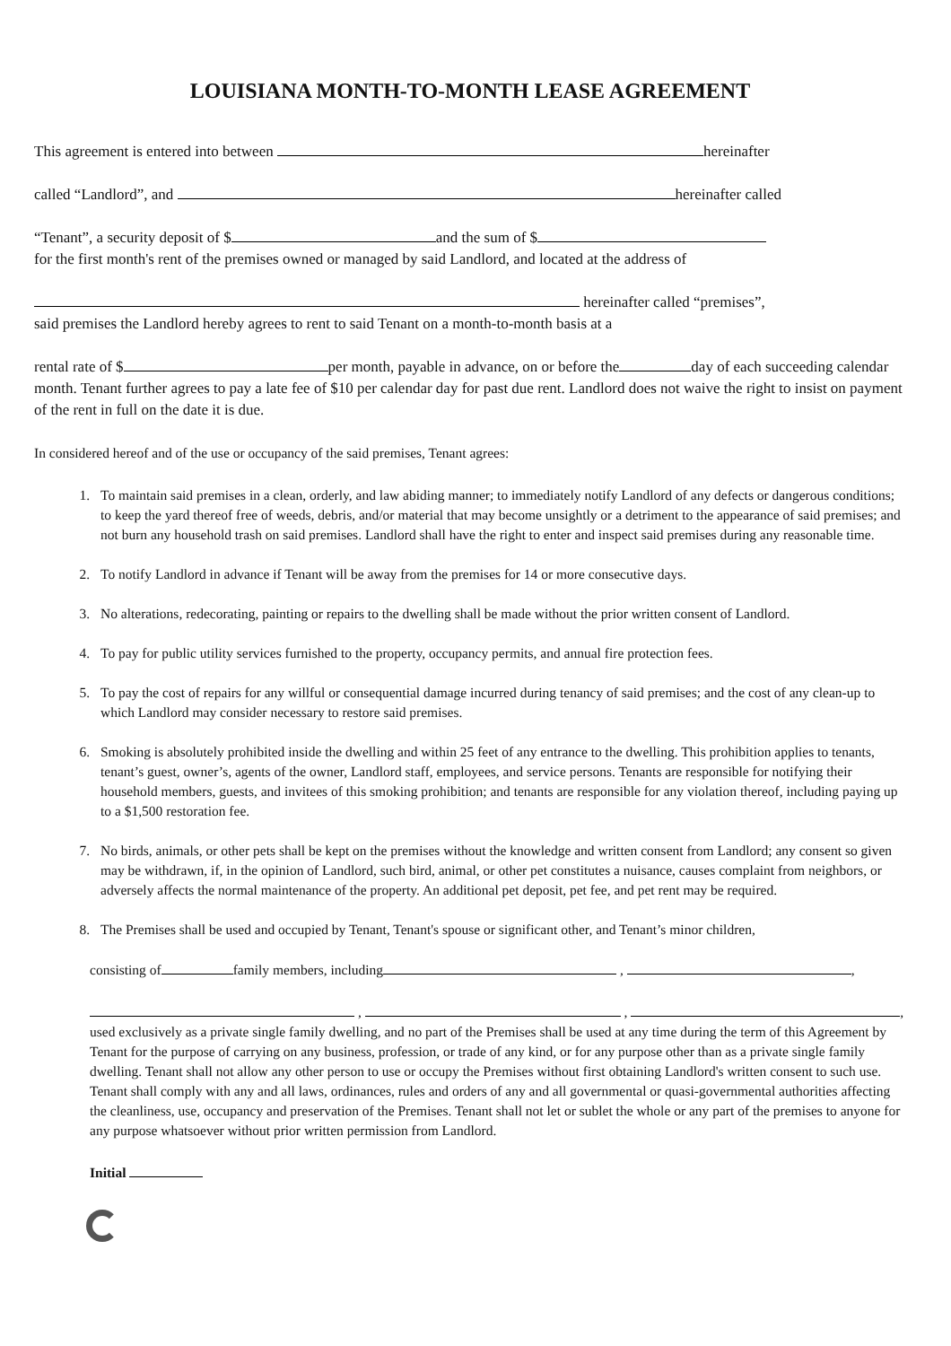LOUISIANA MONTH-TO-MONTH LEASE AGREEMENT
This agreement is entered into between hereinafter
called “Landlord”, and hereinafter called
“Tenant”, a security deposit of $ and the sum of $
for the first month's rent of the premises owned or managed by said Landlord, and located at the address of
hereinafter called “premises”,
said premises the Landlord hereby agrees to rent to said Tenant on a month-to-month basis at a
rental rate of $ per month, payable in advance, on or before the day of each succeeding calendar month. Tenant further agrees to pay a late fee of $10 per calendar day for past due rent. Landlord does not waive the right to insist on payment of the rent in full on the date it is due.
In considered hereof and of the use or occupancy of the said premises, Tenant agrees:
1. To maintain said premises in a clean, orderly, and law abiding manner; to immediately notify Landlord of any defects or dangerous conditions; to keep the yard thereof free of weeds, debris, and/or material that may become unsightly or a detriment to the appearance of said premises; and not burn any household trash on said premises. Landlord shall have the right to enter and inspect said premises during any reasonable time.
2. To notify Landlord in advance if Tenant will be away from the premises for 14 or more consecutive days.
3. No alterations, redecorating, painting or repairs to the dwelling shall be made without the prior written consent of Landlord.
4. To pay for public utility services furnished to the property, occupancy permits, and annual fire protection fees.
5. To pay the cost of repairs for any willful or consequential damage incurred during tenancy of said premises; and the cost of any clean-up to which Landlord may consider necessary to restore said premises.
6. Smoking is absolutely prohibited inside the dwelling and within 25 feet of any entrance to the dwelling. This prohibition applies to tenants, tenant’s guest, owner’s, agents of the owner, Landlord staff, employees, and service persons. Tenants are responsible for notifying their household members, guests, and invitees of this smoking prohibition; and tenants are responsible for any violation thereof, including paying up to a $1,500 restoration fee.
7. No birds, animals, or other pets shall be kept on the premises without the knowledge and written consent from Landlord; any consent so given may be withdrawn, if, in the opinion of Landlord, such bird, animal, or other pet constitutes a nuisance, causes complaint from neighbors, or adversely affects the normal maintenance of the property. An additional pet deposit, pet fee, and pet rent may be required.
8. The Premises shall be used and occupied by Tenant, Tenant's spouse or significant other, and Tenant’s minor children,
consisting of family members, including , ,
, , ,
used exclusively as a private single family dwelling, and no part of the Premises shall be used at any time during the term of this Agreement by Tenant for the purpose of carrying on any business, profession, or trade of any kind, or for any purpose other than as a private single family dwelling. Tenant shall not allow any other person to use or occupy the Premises without first obtaining Landlord's written consent to such use. Tenant shall comply with any and all laws, ordinances, rules and orders of any and all governmental or quasi-governmental authorities affecting the cleanliness, use, occupancy and preservation of the Premises. Tenant shall not let or sublet the whole or any part of the premises to anyone for any purpose whatsoever without prior written permission from Landlord.
Initial